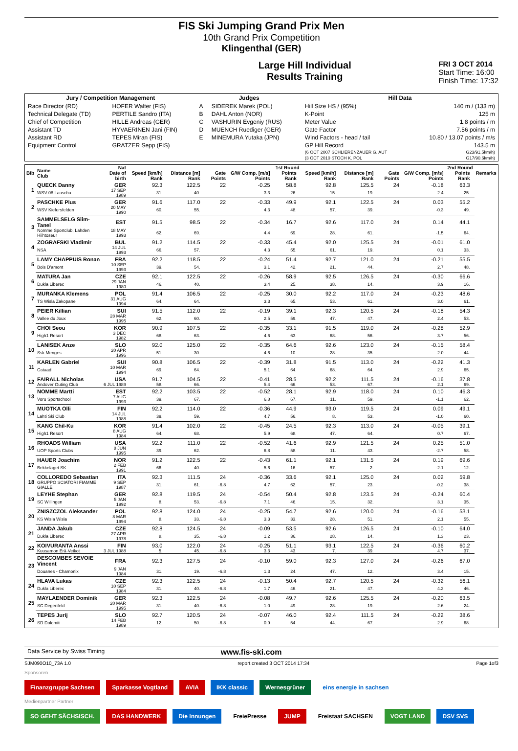FIS Ski Jumping Grand Prix Men
10th Grand Prix Competition
Klingenthal (GER)
Large Hill Individual
Results Training
FRI 3 OCT 2014
Start Time: 16:00
Finish Time: 17:32
| Jury / Competition Management | | Judges | | Hill Data | |
| --- | --- | --- | --- | --- | --- |
| Race Director (RD) | HOFER Walter (FIS) | A | SIDEREK Marek (POL) | Hill Size HS / (95%) | 140 m / (133 m) |
| Technical Delegate (TD) | PERTILE Sandro (ITA) | B | DAHL Anton (NOR) | K-Point | 125 m |
| Chief of Competition | HILLE Andreas (GER) | C | VASHURIN Evgeniy (RUS) | Meter Value | 1.8 points / m |
| Assistant TD | HYVAERINEN Jani (FIN) | D | MUENCH Ruediger (GER) | Gate Factor | 7.56 points / m |
| Assistant RD | TEPES Miran (FIS) | E | MINEMURA Yutaka (JPN) | Wind Factors - head / tail | 10.80 / 13.07 points / m/s |
| Equipment Control | GRATZER Sepp (FIS) | | | GP Hill Record | 143.5 m |
| | | | | (6 OCT 2007 SCHLIERENZAUER G. AUT | G23/91.5km/h) |
| | | | | (3 OCT 2010 STOCH K. POL | G17/90.6km/h) |
| Bib | Name Club | Nat Date of birth | 1st Round | | | | | | 2nd Round | | | | | | Remarks |
| --- | --- | --- | --- | --- | --- | --- | --- | --- | --- | --- | --- | --- | --- | --- | --- |
| | | | Speed [km/h] Rank | Distance [m] Rank | Gate Points | G/W Comp. [m/s] Points | Points Rank | | Speed [km/h] Rank | Distance [m] Rank | Gate Points | G/W Comp. [m/s] Points | Points Rank | | |
| 1 | QUECK Danny | GER | 92.3 | 122.5 | 22 | -0.25 | 58.8 | | 92.8 | 125.5 | 24 | -0.18 | 63.3 | | |
| | WSV 08 Lauscha | 17 SEP 1989 | 31. | 40. | | 3.3 | 26. | | 15. | 19. | | 2.4 | 25. | | |
| 2 | PASCHKE Pius | GER | 91.6 | 117.0 | 22 | -0.33 | 49.9 | | 92.1 | 122.5 | 24 | 0.03 | 55.2 | | |
| | WSV Kiefersfelden | 20 MAY 1990 | 60. | 55. | | 4.3 | 48. | | 57. | 39. | | -0.3 | 49. | | |
| 3 | SAMMELSELG Siim-Tanel | EST | 91.5 | 98.5 | 22 | -0.34 | 16.7 | | 92.6 | 117.0 | 24 | 0.14 | 44.1 | | |
| | Nomme Sportclub, Lahden Hiihtoseur | 18 MAY 1993 | 62. | 69. | | 4.4 | 69. | | 28. | 61. | | -1.5 | 64. | | |
| 4 | ZOGRAFSKI Vladimir | BUL | 91.2 | 114.5 | 22 | -0.33 | 45.4 | | 92.0 | 125.5 | 24 | -0.01 | 61.0 | | |
| | NSA | 14 JUL 1993 | 66. | 57. | | 4.3 | 55. | | 61. | 19. | | 0.1 | 33. | | |
| 5 | LAMY CHAPPUIS Ronan | FRA | 92.2 | 118.5 | 22 | -0.24 | 51.4 | | 92.7 | 121.0 | 24 | -0.21 | 55.5 | | |
| | Bois D'amont | 10 SEP 1993 | 39. | 54. | | 3.1 | 42. | | 21. | 44. | | 2.7 | 48. | | |
| 6 | MATURA Jan | CZE | 92.1 | 122.5 | 22 | -0.26 | 58.9 | | 92.5 | 126.5 | 24 | -0.30 | 66.6 | | |
| | Dukla Liberec | 29 JAN 1980 | 46. | 40. | | 3.4 | 25. | | 38. | 14. | | 3.9 | 16. | | |
| 7 | MURANKA Klemens | POL | 91.4 | 106.5 | 22 | -0.25 | 30.0 | | 92.2 | 117.0 | 24 | -0.23 | 48.6 | | |
| | TS Wisla Zakopane | 31 AUG 1994 | 64. | 64. | | 3.3 | 65. | | 53. | 61. | | 3.0 | 61. | | |
| 8 | PEIER Killian | SUI | 91.5 | 112.0 | 22 | -0.19 | 39.1 | | 92.3 | 120.5 | 24 | -0.18 | 54.3 | | |
| | Vallee du Joux | 28 MAR 1995 | 62. | 60. | | 2.5 | 59. | | 47. | 47. | | 2.4 | 53. | | |
| 9 | CHOI Seou | KOR | 90.9 | 107.5 | 22 | -0.35 | 33.1 | | 91.5 | 119.0 | 24 | -0.28 | 52.9 | | |
| | High1 Resort | 3 DEC 1982 | 68. | 63. | | 4.6 | 63. | | 68. | 56. | | 3.7 | 56. | | |
| 10 | LANISEK Anze | SLO | 92.0 | 125.0 | 22 | -0.35 | 64.6 | | 92.6 | 123.0 | 24 | -0.15 | 58.4 | | |
| | Ssk Menges | 20 APR 1996 | 51. | 30. | | 4.6 | 10. | | 28. | 35. | | 2.0 | 44. | | |
| 11 | KARLEN Gabriel | SUI | 90.8 | 106.5 | 22 | -0.39 | 31.8 | | 91.5 | 113.0 | 24 | -0.22 | 41.3 | | |
| | Gstaad | 10 MAR 1994 | 69. | 64. | | 5.1 | 64. | | 68. | 64. | | 2.9 | 65. | | |
| 12 | FAIRALL Nicholas | USA | 91.7 | 104.5 | 22 | -0.41 | 28.5 | | 92.2 | 111.5 | 24 | -0.16 | 37.8 | | |
| | Andover Outing Club | 6 JUL 1989 | 58. | 66. | | 5.4 | 66. | | 53. | 67. | | 2.1 | 69. | | |
| 13 | NOMME Martti | EST | 92.2 | 103.5 | 22 | -0.52 | 28.1 | | 92.9 | 118.0 | 24 | 0.10 | 46.3 | | |
| | Voru Sportschool | 7 AUG 1993 | 39. | 67. | | 6.8 | 67. | | 11. | 59. | | -1.1 | 62. | | |
| 14 | MUOTKA Olli | FIN | 92.2 | 114.0 | 22 | -0.36 | 44.9 | | 93.0 | 119.5 | 24 | 0.09 | 49.1 | | |
| | Lahti Ski Club | 14 JUL 1988 | 39. | 59. | | 4.7 | 56. | | 8. | 53. | | -1.0 | 60. | | |
| 15 | KANG Chil-Ku | KOR | 91.4 | 102.0 | 22 | -0.45 | 24.5 | | 92.3 | 113.0 | 24 | -0.05 | 39.1 | | |
| | High1 Resort | 8 AUG 1984 | 64. | 68. | | 5.9 | 68. | | 47. | 64. | | 0.7 | 67. | | |
| 16 | RHOADS William | USA | 92.2 | 111.0 | 22 | -0.52 | 41.6 | | 92.9 | 121.5 | 24 | 0.25 | 51.0 | | |
| | UOP Sports Clubs | 8 JUN 1995 | 39. | 62. | | 6.8 | 58. | | 11. | 43. | | -2.7 | 58. | | |
| 17 | HAUER Joachim | NOR | 91.2 | 122.5 | 22 | -0.43 | 61.1 | | 92.1 | 131.5 | 24 | 0.19 | 69.6 | | |
| | Bekkelaget SK | 2 FEB 1991 | 66. | 40. | | 5.6 | 16. | | 57. | 2. | | -2.1 | 12. | | |
| 18 | COLLOREDO Sebastian | ITA | 92.3 | 111.5 | 24 | -0.36 | 33.6 | | 92.1 | 125.0 | 24 | 0.02 | 59.8 | | |
| | GRUPPO SCIATORI FIAMME GIALLE | 9 SEP 1987 | 31. | 61. | -6.8 | 4.7 | 62. | | 57. | 23. | | -0.2 | 38. | | |
| 19 | LEYHE Stephan | GER | 92.8 | 119.5 | 24 | -0.54 | 50.4 | | 92.8 | 123.5 | 24 | -0.24 | 60.4 | | |
| | SC Willingen | 5 JAN 1992 | 8. | 53. | -6.8 | 7.1 | 46. | | 15. | 32. | | 3.1 | 35. | | |
| 20 | ZNISZCZOL Aleksander | POL | 92.8 | 124.0 | 24 | -0.25 | 54.7 | | 92.6 | 120.0 | 24 | -0.16 | 53.1 | | |
| | KS Wisla Wisla | 8 MAR 1994 | 8. | 33. | -6.8 | 3.3 | 33. | | 28. | 51. | | 2.1 | 55. | | |
| 21 | JANDA Jakub | CZE | 92.8 | 124.5 | 24 | -0.09 | 53.5 | | 92.6 | 126.5 | 24 | -0.10 | 64.0 | | |
| | Dukla Liberec | 27 APR 1978 | 8. | 35. | -6.8 | 1.2 | 36. | | 28. | 14. | | 1.3 | 23. | | |
| 22 | KOIVURANTA Anssi | FIN | 93.0 | 122.0 | 24 | -0.25 | 51.1 | | 93.1 | 122.5 | 24 | -0.36 | 60.2 | | |
| | Kuusamon Erä-Veikot | 3 JUL 1988 | 5. | 45. | -6.8 | 3.3 | 43. | | 7. | 39. | | 4.7 | 37. | | |
| 23 | DESCOMBES SEVOIE Vincent | FRA | 92.3 | 127.5 | 24 | -0.10 | 59.0 | | 92.3 | 127.0 | 24 | -0.26 | 67.0 | | |
| | Douanes - Chamonix | 9 JAN 1984 | 31. | 19. | -6.8 | 1.3 | 24. | | 47. | 12. | | 3.4 | 15. | | |
| 24 | HLAVA Lukas | CZE | 92.3 | 122.5 | 24 | -0.13 | 50.4 | | 92.7 | 120.5 | 24 | -0.32 | 56.1 | | |
| | Dukla Liberec | 10 SEP 1984 | 31. | 40. | -6.8 | 1.7 | 46. | | 21. | 47. | | 4.2 | 46. | | |
| 25 | MAYLAENDER Dominik | GER | 92.3 | 122.5 | 24 | -0.08 | 49.7 | | 92.6 | 125.5 | 24 | -0.20 | 63.5 | | |
| | SC Degenfeld | 20 MAR 1995 | 31. | 40. | -6.8 | 1.0 | 49. | | 28. | 19. | | 2.6 | 24. | | |
| 26 | TEPES Jurij | SLO | 92.7 | 120.5 | 24 | -0.07 | 46.0 | | 92.4 | 111.5 | 24 | -0.22 | 38.6 | | |
| | SD Dolomiti | 14 FEB 1989 | 12. | 50. | -6.8 | 0.9 | 54. | | 44. | 67. | | 2.9 | 68. | | |
Data Service by Swiss Timing www.fis-ski.com
SJM090O10_73A 1.0 report created 3 OCT 2014 17:34 Page 1of3
Sponsoren
Finanzgruppe Sachsen Sparkasse Vogtland AVIA IKK classic Wernesgrüner eins energie in sachsen
Medienpartner Partner
SO GEHT SÄCHSISCH. DAS HANDWERK Die Innungen FreiePresse JUMP Freistaat SACHSEN VOGT LAND DSV SVS